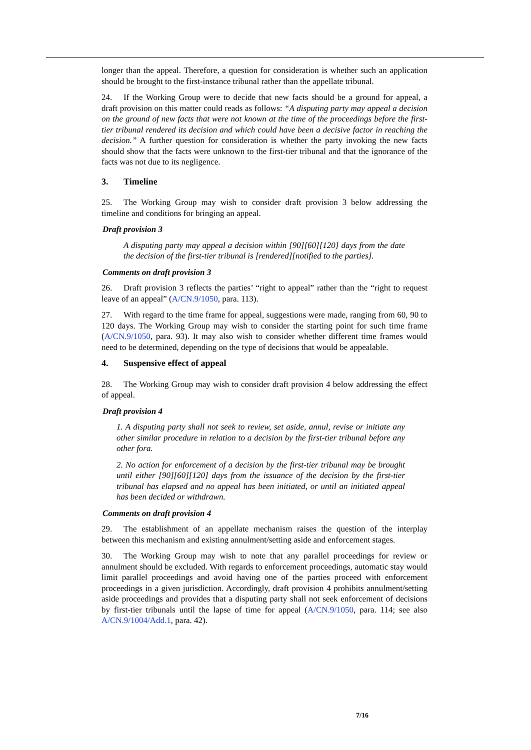longer than the appeal. Therefore, a question for consideration is whether such an application should be brought to the first-instance tribunal rather than the appellate tribunal.
24. If the Working Group were to decide that new facts should be a ground for appeal, a draft provision on this matter could reads as follows: “A disputing party may appeal a decision on the ground of new facts that were not known at the time of the proceedings before the first-tier tribunal rendered its decision and which could have been a decisive factor in reaching the decision.” A further question for consideration is whether the party invoking the new facts should show that the facts were unknown to the first-tier tribunal and that the ignorance of the facts was not due to its negligence.
3. Timeline
25. The Working Group may wish to consider draft provision 3 below addressing the timeline and conditions for bringing an appeal.
Draft provision 3
A disputing party may appeal a decision within [90][60][120] days from the date the decision of the first-tier tribunal is [rendered][notified to the parties].
Comments on draft provision 3
26. Draft provision 3 reflects the parties’ “right to appeal” rather than the “right to request leave of an appeal” (A/CN.9/1050, para. 113).
27. With regard to the time frame for appeal, suggestions were made, ranging from 60, 90 to 120 days. The Working Group may wish to consider the starting point for such time frame (A/CN.9/1050, para. 93). It may also wish to consider whether different time frames would need to be determined, depending on the type of decisions that would be appealable.
4. Suspensive effect of appeal
28. The Working Group may wish to consider draft provision 4 below addressing the effect of appeal.
Draft provision 4
1. A disputing party shall not seek to review, set aside, annul, revise or initiate any other similar procedure in relation to a decision by the first-tier tribunal before any other fora.
2. No action for enforcement of a decision by the first-tier tribunal may be brought until either [90][60][120] days from the issuance of the decision by the first-tier tribunal has elapsed and no appeal has been initiated, or until an initiated appeal has been decided or withdrawn.
Comments on draft provision 4
29. The establishment of an appellate mechanism raises the question of the interplay between this mechanism and existing annulment/setting aside and enforcement stages.
30. The Working Group may wish to note that any parallel proceedings for review or annulment should be excluded. With regards to enforcement proceedings, automatic stay would limit parallel proceedings and avoid having one of the parties proceed with enforcement proceedings in a given jurisdiction. Accordingly, draft provision 4 prohibits annulment/setting aside proceedings and provides that a disputing party shall not seek enforcement of decisions by first-tier tribunals until the lapse of time for appeal (A/CN.9/1050, para. 114; see also A/CN.9/1004/Add.1, para. 42).
7/16